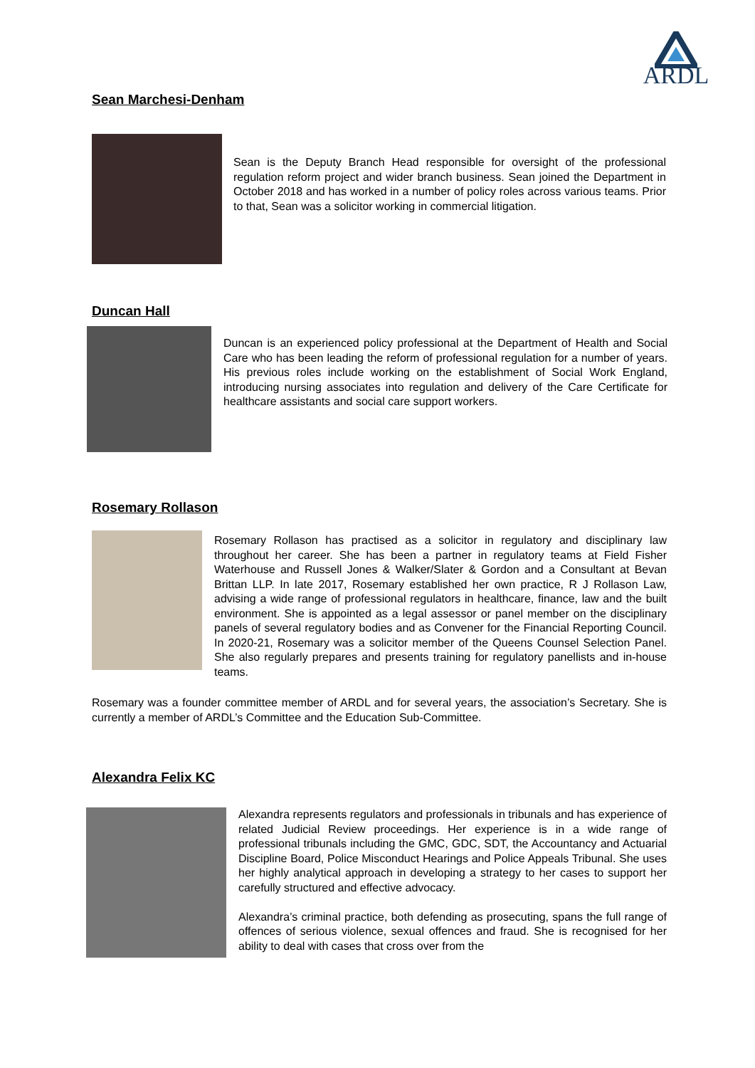ARDL
Sean Marchesi-Denham
Sean is the Deputy Branch Head responsible for oversight of the professional regulation reform project and wider branch business. Sean joined the Department in October 2018 and has worked in a number of policy roles across various teams. Prior to that, Sean was a solicitor working in commercial litigation.
Duncan Hall
Duncan is an experienced policy professional at the Department of Health and Social Care who has been leading the reform of professional regulation for a number of years. His previous roles include working on the establishment of Social Work England, introducing nursing associates into regulation and delivery of the Care Certificate for healthcare assistants and social care support workers.
Rosemary Rollason
Rosemary Rollason has practised as a solicitor in regulatory and disciplinary law throughout her career. She has been a partner in regulatory teams at Field Fisher Waterhouse and Russell Jones & Walker/Slater & Gordon and a Consultant at Bevan Brittan LLP. In late 2017, Rosemary established her own practice, R J Rollason Law, advising a wide range of professional regulators in healthcare, finance, law and the built environment. She is appointed as a legal assessor or panel member on the disciplinary panels of several regulatory bodies and as Convener for the Financial Reporting Council. In 2020-21, Rosemary was a solicitor member of the Queens Counsel Selection Panel. She also regularly prepares and presents training for regulatory panellists and in-house teams.
Rosemary was a founder committee member of ARDL and for several years, the association’s Secretary. She is currently a member of ARDL’s Committee and the Education Sub-Committee.
Alexandra Felix KC
Alexandra represents regulators and professionals in tribunals and has experience of related Judicial Review proceedings. Her experience is in a wide range of professional tribunals including the GMC, GDC, SDT, the Accountancy and Actuarial Discipline Board, Police Misconduct Hearings and Police Appeals Tribunal. She uses her highly analytical approach in developing a strategy to her cases to support her carefully structured and effective advocacy.
Alexandra’s criminal practice, both defending as prosecuting, spans the full range of offences of serious violence, sexual offences and fraud. She is recognised for her ability to deal with cases that cross over from the